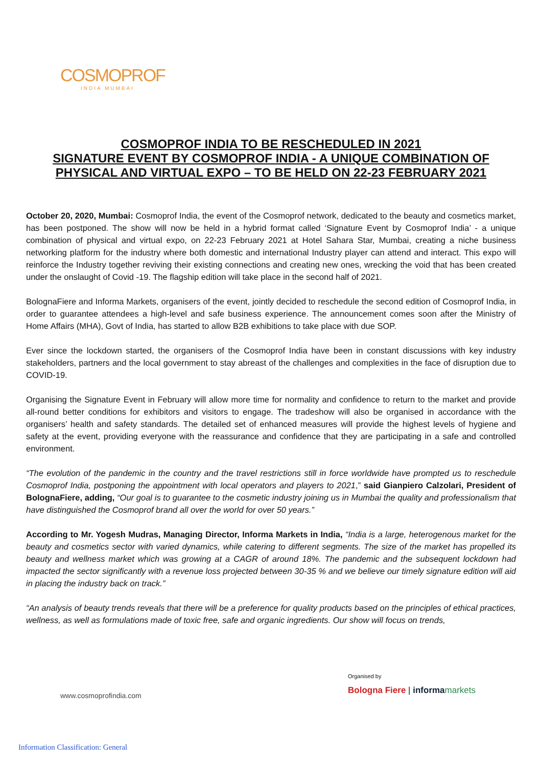COSMOPROF
INDIA MUMBAI
COSMOPROF INDIA TO BE RESCHEDULED IN 2021
SIGNATURE EVENT BY COSMOPROF INDIA - A UNIQUE COMBINATION OF PHYSICAL AND VIRTUAL EXPO – TO BE HELD ON 22-23 FEBRUARY 2021
October 20, 2020, Mumbai: Cosmoprof India, the event of the Cosmoprof network, dedicated to the beauty and cosmetics market, has been postponed. The show will now be held in a hybrid format called ‘Signature Event by Cosmoprof India’ - a unique combination of physical and virtual expo, on 22-23 February 2021 at Hotel Sahara Star, Mumbai, creating a niche business networking platform for the industry where both domestic and international Industry player can attend and interact. This expo will reinforce the Industry together reviving their existing connections and creating new ones, wrecking the void that has been created under the onslaught of Covid -19. The flagship edition will take place in the second half of 2021.
BolognaFiere and Informa Markets, organisers of the event, jointly decided to reschedule the second edition of Cosmoprof India, in order to guarantee attendees a high-level and safe business experience. The announcement comes soon after the Ministry of Home Affairs (MHA), Govt of India, has started to allow B2B exhibitions to take place with due SOP.
Ever since the lockdown started, the organisers of the Cosmoprof India have been in constant discussions with key industry stakeholders, partners and the local government to stay abreast of the challenges and complexities in the face of disruption due to COVID-19.
Organising the Signature Event in February will allow more time for normality and confidence to return to the market and provide all-round better conditions for exhibitors and visitors to engage. The tradeshow will also be organised in accordance with the organisers’ health and safety standards. The detailed set of enhanced measures will provide the highest levels of hygiene and safety at the event, providing everyone with the reassurance and confidence that they are participating in a safe and controlled environment.
“The evolution of the pandemic in the country and the travel restrictions still in force worldwide have prompted us to reschedule Cosmoprof India, postponing the appointment with local operators and players to 2021,” said Gianpiero Calzolari, President of BolognaFiere, adding, “Our goal is to guarantee to the cosmetic industry joining us in Mumbai the quality and professionalism that have distinguished the Cosmoprof brand all over the world for over 50 years.”
According to Mr. Yogesh Mudras, Managing Director, Informa Markets in India, “India is a large, heterogenous market for the beauty and cosmetics sector with varied dynamics, while catering to different segments. The size of the market has propelled its beauty and wellness market which was growing at a CAGR of around 18%. The pandemic and the subsequent lockdown had impacted the sector significantly with a revenue loss projected between 30-35 % and we believe our timely signature edition will aid in placing the industry back on track.”
“An analysis of beauty trends reveals that there will be a preference for quality products based on the principles of ethical practices, wellness, as well as formulations made of toxic free, safe and organic ingredients. Our show will focus on trends,
www.cosmoprofindia.com
Organised by
Bologna Fiere | informa markets
Information Classification: General